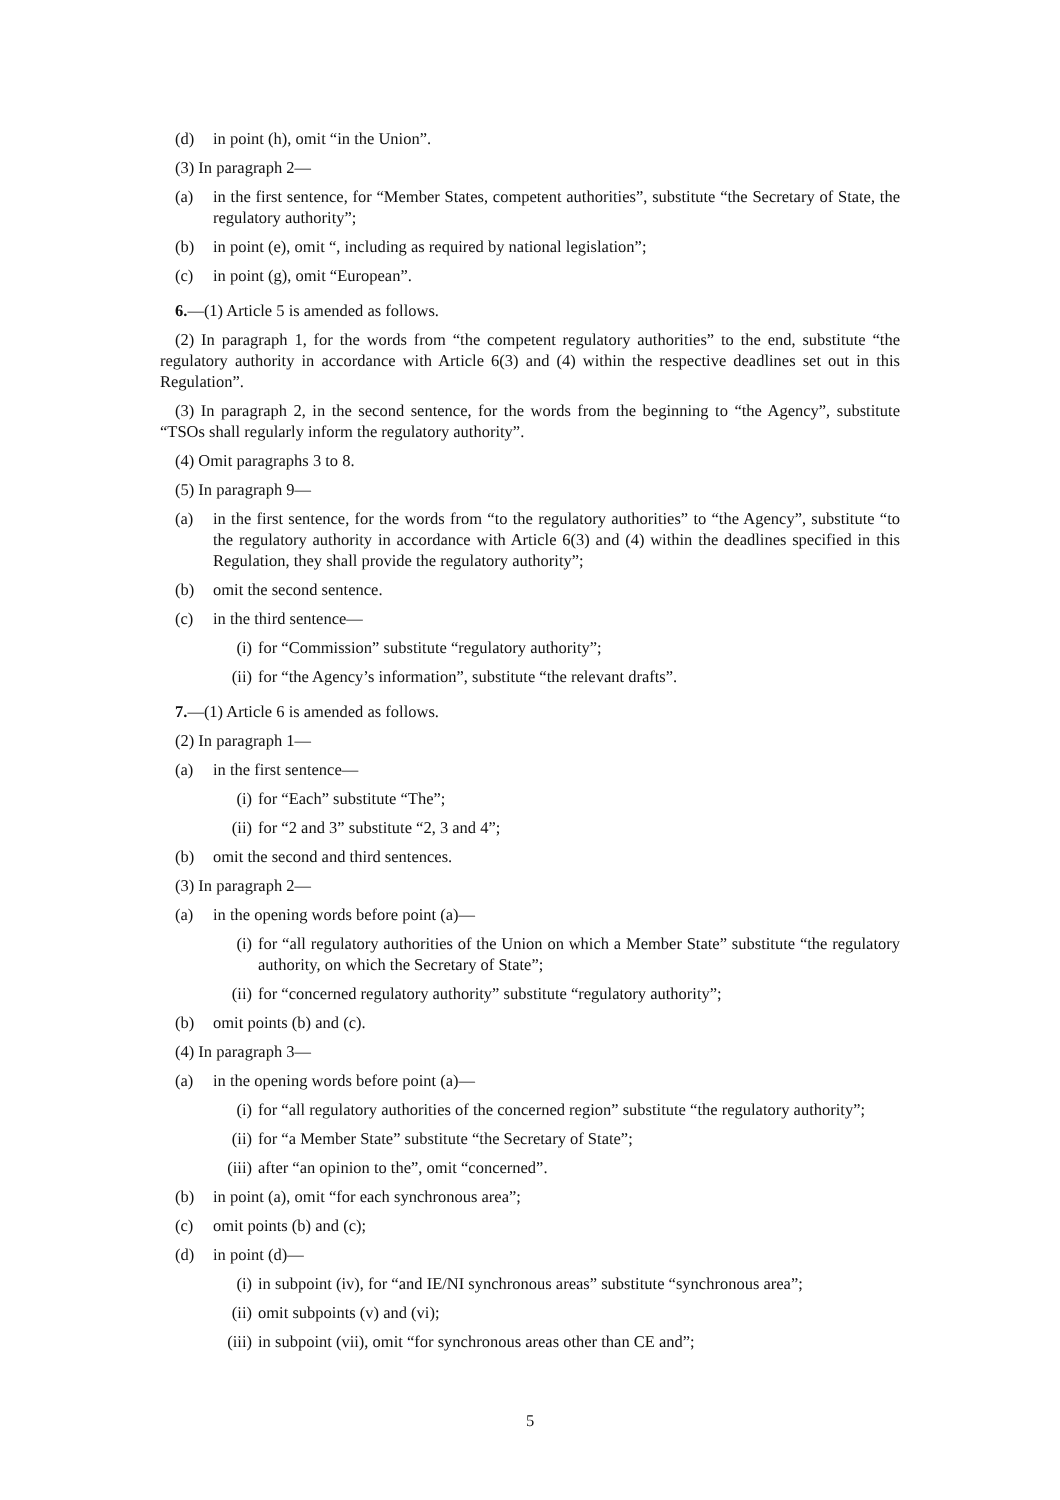(d) in point (h), omit “in the Union”.
(3) In paragraph 2—
(a) in the first sentence, for “Member States, competent authorities”, substitute “the Secretary of State, the regulatory authority”;
(b) in point (e), omit “, including as required by national legislation”;
(c) in point (g), omit “European”.
6.—(1) Article 5 is amended as follows.
(2) In paragraph 1, for the words from “the competent regulatory authorities” to the end, substitute “the regulatory authority in accordance with Article 6(3) and (4) within the respective deadlines set out in this Regulation”.
(3) In paragraph 2, in the second sentence, for the words from the beginning to “the Agency”, substitute “TSOs shall regularly inform the regulatory authority”.
(4) Omit paragraphs 3 to 8.
(5) In paragraph 9—
(a) in the first sentence, for the words from “to the regulatory authorities” to “the Agency”, substitute “to the regulatory authority in accordance with Article 6(3) and (4) within the deadlines specified in this Regulation, they shall provide the regulatory authority”;
(b) omit the second sentence.
(c) in the third sentence—
(i) for “Commission” substitute “regulatory authority”;
(ii) for “the Agency’s information”, substitute “the relevant drafts”.
7.—(1) Article 6 is amended as follows.
(2) In paragraph 1—
(a) in the first sentence—
(i) for “Each” substitute “The”;
(ii) for “2 and 3” substitute “2, 3 and 4”;
(b) omit the second and third sentences.
(3) In paragraph 2—
(a) in the opening words before point (a)—
(i) for “all regulatory authorities of the Union on which a Member State” substitute “the regulatory authority, on which the Secretary of State”;
(ii) for “concerned regulatory authority” substitute “regulatory authority”;
(b) omit points (b) and (c).
(4) In paragraph 3—
(a) in the opening words before point (a)—
(i) for “all regulatory authorities of the concerned region” substitute “the regulatory authority”;
(ii) for “a Member State” substitute “the Secretary of State”;
(iii) after “an opinion to the”, omit “concerned”.
(b) in point (a), omit “for each synchronous area”;
(c) omit points (b) and (c);
(d) in point (d)—
(i) in subpoint (iv), for “and IE/NI synchronous areas” substitute “synchronous area”;
(ii) omit subpoints (v) and (vi);
(iii) in subpoint (vii), omit “for synchronous areas other than CE and”;
5